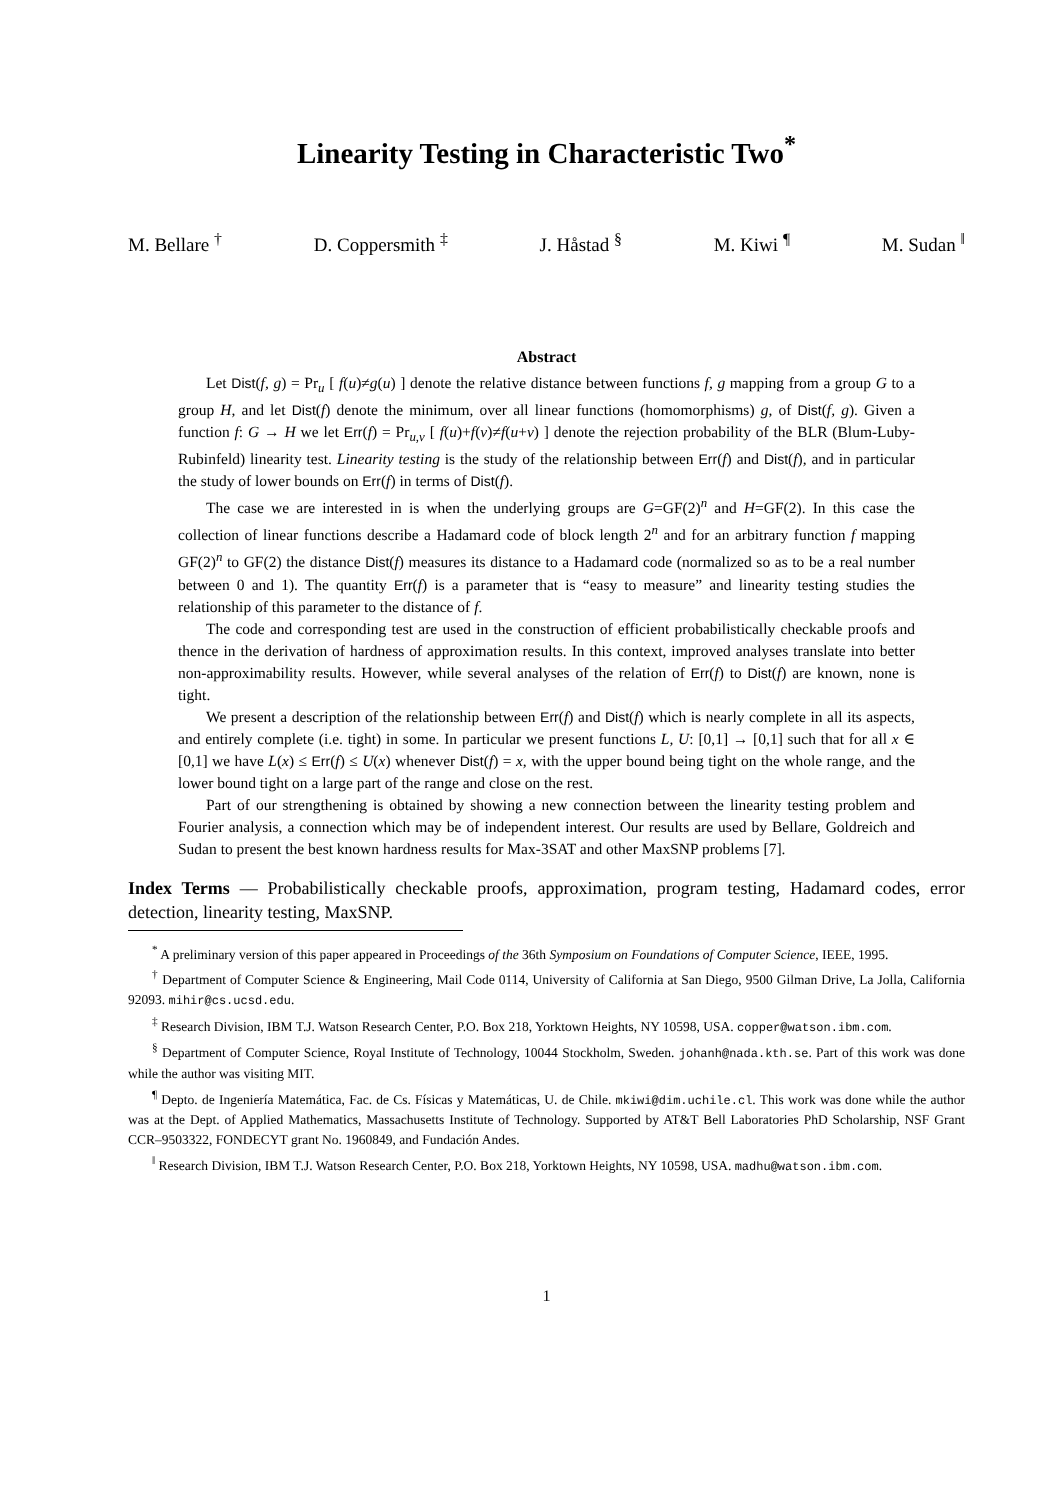Linearity Testing in Characteristic Two<sup>*</sup>
M. Bellare <sup>†</sup> D. Coppersmith <sup>‡</sup> J. Håstad <sup>§</sup> M. Kiwi <sup>¶</sup> M. Sudan <sup>‖</sup>
Abstract
Let Dist(f, g) = Pr<sub>u</sub> [ f(u)≠g(u) ] denote the relative distance between functions f, g mapping from a group G to a group H, and let Dist(f) denote the minimum, over all linear functions (homomorphisms) g, of Dist(f, g). Given a function f: G → H we let Err(f) = Pr<sub>u,v</sub> [ f(u)+f(v)≠f(u+v) ] denote the rejection probability of the BLR (Blum-Luby-Rubinfeld) linearity test. Linearity testing is the study of the relationship between Err(f) and Dist(f), and in particular the study of lower bounds on Err(f) in terms of Dist(f).
The case we are interested in is when the underlying groups are G=GF(2)<sup>n</sup> and H=GF(2). In this case the collection of linear functions describe a Hadamard code of block length 2<sup>n</sup> and for an arbitrary function f mapping GF(2)<sup>n</sup> to GF(2) the distance Dist(f) measures its distance to a Hadamard code (normalized so as to be a real number between 0 and 1). The quantity Err(f) is a parameter that is “easy to measure” and linearity testing studies the relationship of this parameter to the distance of f.
The code and corresponding test are used in the construction of efficient probabilistically checkable proofs and thence in the derivation of hardness of approximation results. In this context, improved analyses translate into better non-approximability results. However, while several analyses of the relation of Err(f) to Dist(f) are known, none is tight.
We present a description of the relationship between Err(f) and Dist(f) which is nearly complete in all its aspects, and entirely complete (i.e. tight) in some. In particular we present functions L, U: [0,1] → [0,1] such that for all x ∈ [0,1] we have L(x) ≤ Err(f) ≤ U(x) whenever Dist(f) = x, with the upper bound being tight on the whole range, and the lower bound tight on a large part of the range and close on the rest.
Part of our strengthening is obtained by showing a new connection between the linearity testing problem and Fourier analysis, a connection which may be of independent interest. Our results are used by Bellare, Goldreich and Sudan to present the best known hardness results for Max-3SAT and other MaxSNP problems [7].
Index Terms — Probabilistically checkable proofs, approximation, program testing, Hadamard codes, error detection, linearity testing, MaxSNP.
<sup>*</sup> A preliminary version of this paper appeared in Proceedings of the 36th Symposium on Foundations of Computer Science, IEEE, 1995.
<sup>†</sup> Department of Computer Science & Engineering, Mail Code 0114, University of California at San Diego, 9500 Gilman Drive, La Jolla, California 92093. mihir@cs.ucsd.edu.
<sup>‡</sup> Research Division, IBM T.J. Watson Research Center, P.O. Box 218, Yorktown Heights, NY 10598, USA. copper@watson.ibm.com.
<sup>§</sup> Department of Computer Science, Royal Institute of Technology, 10044 Stockholm, Sweden. johanh@nada.kth.se. Part of this work was done while the author was visiting MIT.
<sup>¶</sup> Depto. de Ingeniería Matemática, Fac. de Cs. Físicas y Matemáticas, U. de Chile. mkiwi@dim.uchile.cl. This work was done while the author was at the Dept. of Applied Mathematics, Massachusetts Institute of Technology. Supported by AT&T Bell Laboratories PhD Scholarship, NSF Grant CCR–9503322, FONDECYT grant No. 1960849, and Fundación Andes.
<sup>‖</sup> Research Division, IBM T.J. Watson Research Center, P.O. Box 218, Yorktown Heights, NY 10598, USA. madhu@watson.ibm.com.
1